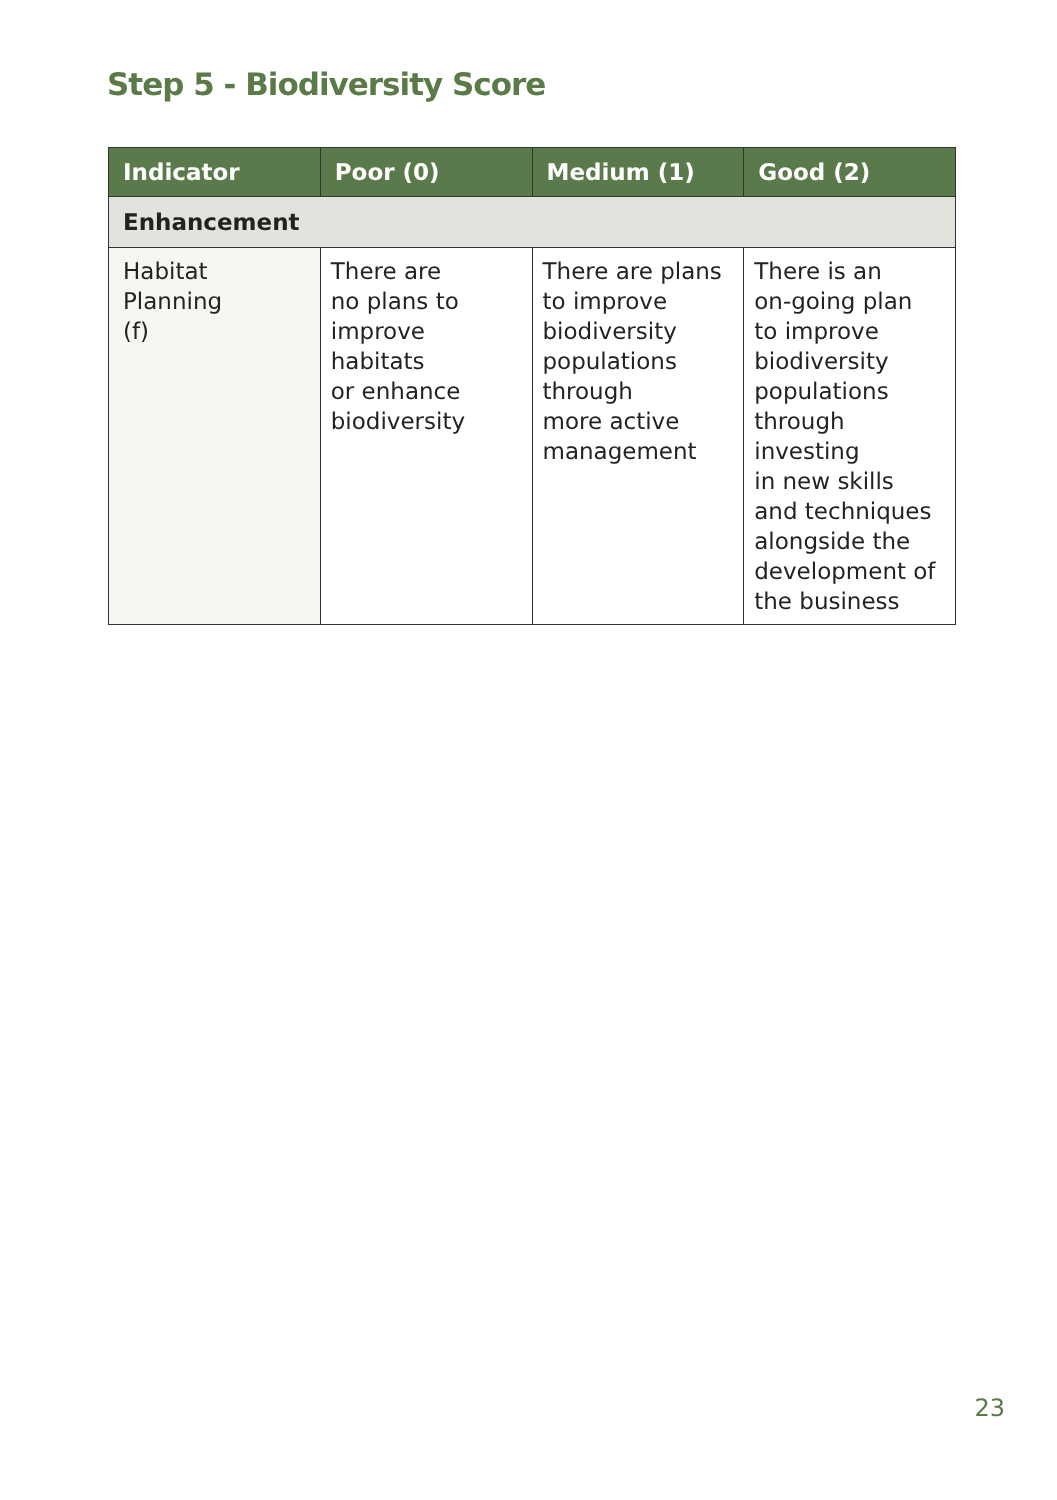Step 5 - Biodiversity Score
| Indicator | Poor (0) | Medium (1) | Good (2) |
| --- | --- | --- | --- |
| Enhancement | | | |
| Habitat Planning (f) | There are no plans to improve habitats or enhance biodiversity | There are plans to improve biodiversity populations through more active management | There is an on-going plan to improve biodiversity populations through investing in new skills and techniques alongside the development of the business |
23